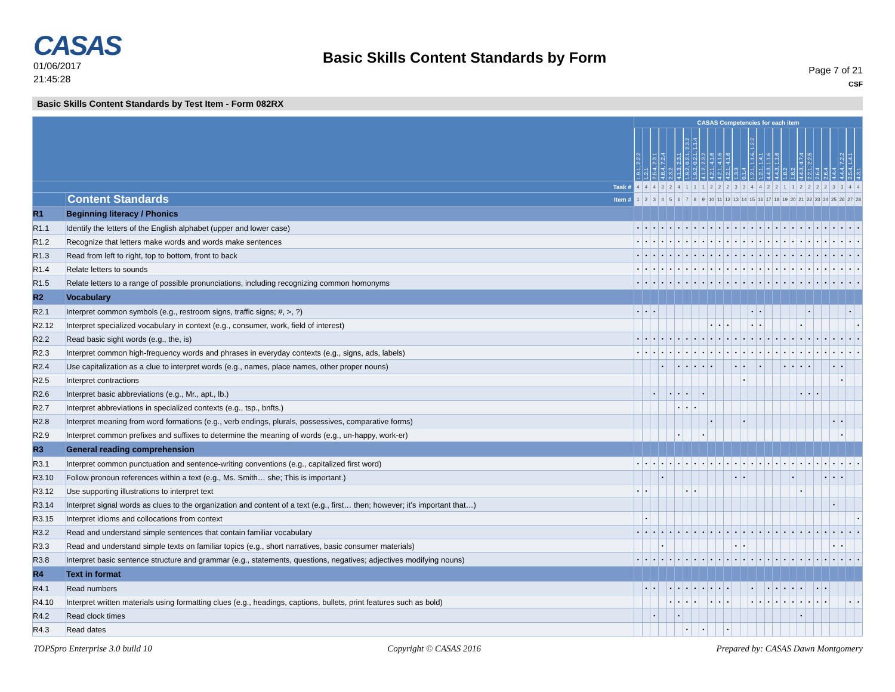CASAS
01/06/2017
21:45:28
Basic Skills Content Standards by Form
Page 7 of 21
CSF
Basic Skills Content Standards by Test Item - Form 082RX
| | | CASAS Competencies for each item | | | | | | | | | | | | | | | | | | | | | | | | | | | |
| --- | --- | --- | --- | --- | --- | --- | --- | --- | --- | --- | --- | --- | --- | --- | --- | --- | --- | --- | --- | --- | --- | --- | --- | --- | --- | --- | --- | --- | --- |
| | | 1.9.1, 2.2.2 | 1.2.1 | 2.5.4, 2.3.1 | 4.8.4, 7.2.4 | 2.3.2 | 4.1.3, 2.3.1 | 1.9.2, 0.2.1, 2.3.2 | 1.9.2, 0.2.1, 1.1.4 | 4.1.2, 2.3.2 | 4.2.1, 4.1.6 | 4.2.1, 4.1.6 | 4.2.1, 4.1.6 | 1.3.3 | 0.1.4 | 1.2.1, 1.1.6, 1.2.2 | 1.2.1, 1.4.1 | 4.4.3, 1.1.6 | 4.4.3, 1.1.6 | 1.8.2 | 1.8.2 | 4.4.3, 4.7.4 | 2.2.1, 2.2.5 | 2.6.4 | 2.6.4 | 4.4.4 | 4.4.4, 7.2.2 | 2.5.4, 1.4.1 | 4.3.1 |
| Task # | | 4 | 4 | 4 | 3 | 2 | 4 | 1 | 1 | 1 | 2 | 2 | 2 | 3 | 3 | 4 | 4 | 2 | 2 | 1 | 1 | 2 | 2 | 2 | 2 | 3 | 3 | 4 | 4 |
| | Content Standards Item # | 1 | 2 | 3 | 4 | 5 | 6 | 7 | 8 | 9 | 10 | 11 | 12 | 13 | 14 | 15 | 16 | 17 | 18 | 19 | 20 | 21 | 22 | 23 | 24 | 25 | 26 | 27 | 28 |
| R1 | Beginning literacy / Phonics | | | | | | | | | | | | | | | | | | | | | | | | | | | | |
| R1.1 | Identify the letters of the English alphabet (upper and lower case) | • | • | • | • | • | • | • | • | • | • | • | • | • | • | • | • | • | • | • | • | • | • | • | • | • | • | • | • |
| R1.2 | Recognize that letters make words and words make sentences | • | • | • | • | • | • | • | • | • | • | • | • | • | • | • | • | • | • | • | • | • | • | • | • | • | • | • | • |
| R1.3 | Read from left to right, top to bottom, front to back | • | • | • | • | • | • | • | • | • | • | • | • | • | • | • | • | • | • | • | • | • | • | • | • | • | • | • | • |
| R1.4 | Relate letters to sounds | • | • | • | • | • | • | • | • | • | • | • | • | • | • | • | • | • | • | • | • | • | • | • | • | • | • | • | • |
| R1.5 | Relate letters to a range of possible pronunciations, including recognizing common homonyms | • | • | • | • | • | • | • | • | • | • | • | • | • | • | • | • | • | • | • | • | • | • | • | • | • | • | • | • |
| R2 | Vocabulary | | | | | | | | | | | | | | | | | | | | | | | | | | | | |
| R2.1 | Interpret common symbols (e.g., restroom signs, traffic signs; #, >, ?) | • | • | • | | | | | | | | | | | | • | • | | | | | | • | | | | | • | |
| R2.12 | Interpret specialized vocabulary in context (e.g., consumer, work, field of interest) | | | | | | | | | | • | • | • | | | • | • | | | | | • | | | | | | | • |
| R2.2 | Read basic sight words (e.g., the, is) | • | • | • | • | • | • | • | • | • | • | • | • | • | • | • | • | • | • | • | • | • | • | • | • | • | • | • | • |
| R2.3 | Interpret common high-frequency words and phrases in everyday contexts (e.g., signs, ads, labels) | • | • | • | • | • | • | • | • | • | • | • | • | • | • | • | • | • | • | • | • | • | • | • | • | • | • | • | • |
| R2.4 | Use capitalization as a clue to interpret words (e.g., names, place names, other proper nouns) | | | | • | | • | • | • | • | • | | | • | • | | • | | | • | • | • | • | | | • | • | | |
| R2.5 | Interpret contractions | | | | | | | | | | | | | | • | | | | | | | | | | | | • | | |
| R2.6 | Interpret basic abbreviations (e.g., Mr., apt., lb.) | | | • | | • | • | • | | • | | | | | | | | | | | | • | • | • | | | | | |
| R2.7 | Interpret abbreviations in specialized contexts (e.g., tsp., bnfts.) | | | | | | • | • | • | | | | | | | | | | | | | | | | | | | | |
| R2.8 | Interpret meaning from word formations (e.g., verb endings, plurals, possessives, comparative forms) | | | | | | | | | | • | | | | • | | | | | | | | | | | • | • | | |
| R2.9 | Interpret common prefixes and suffixes to determine the meaning of words (e.g., un-happy, work-er) | | | | | | • | | | • | | | | | | | | | | | | | | | | | • | | |
| R3 | General reading comprehension | | | | | | | | | | | | | | | | | | | | | | | | | | | | |
| R3.1 | Interpret common punctuation and sentence-writing conventions (e.g., capitalized first word) | • | • | • | • | • | • | • | • | • | • | • | • | • | • | • | • | • | • | • | • | • | • | • | • | • | • | • | • |
| R3.10 | Follow pronoun references within a text (e.g., Ms. Smith… she; This is important.) | | | | • | | | | | | | | | • | • | | | | | | • | | | | • | • | • | | |
| R3.12 | Use supporting illustrations to interpret text | • | • | | | | | • | • | | | | | | | | | | | | | • | | | | | | | |
| R3.14 | Interpret signal words as clues to the organization and content of a text (e.g., first… then; however; it’s important that…) | | | | | | | | | | | | | | | | | | | | | | | | | • | | | |
| R3.15 | Interpret idioms and collocations from context | | • | | | | | | | | | | | | | | | | | | | | | | | | | | • |
| R3.2 | Read and understand simple sentences that contain familiar vocabulary | • | • | • | • | • | • | • | • | • | • | • | • | • | • | • | • | • | • | • | • | • | • | • | • | • | • | • | • |
| R3.3 | Read and understand simple texts on familiar topics (e.g., short narratives, basic consumer materials) | | | | • | | | | | | | | | • | • | | | | | | | | | | | • | • | | |
| R3.8 | Interpret basic sentence structure and grammar (e.g., statements, questions, negatives; adjectives modifying nouns) | • | • | • | • | • | • | • | • | • | • | • | • | • | • | • | • | • | • | • | • | • | • | • | • | • | • | • | • |
| R4 | Text in format | | | | | | | | | | | | | | | | | | | | | | | | | | | | |
| R4.1 | Read numbers | | • | • | | • | • | • | • | • | • | • | • | | | • | | • | • | • | • | • | | • | • | | | | |
| R4.10 | Interpret written materials using formatting clues (e.g., headings, captions, bullets, print features such as bold) | | | | | • | • | • | • | | • | • | • | | | • | • | • | • | • | • | • | • | • | • | | | • | • |
| R4.2 | Read clock times | | | • | | | • | | | | | | | | | | | | | | | • | | | | | | | |
| R4.3 | Read dates | | | | | | | • | | • | | | • | | | | | | | | | | | | | | | | |
TOPSpro Enterprise 3.0 build 10 Copyright © CASAS 2016 Prepared by: CASAS Dawn Montgomery